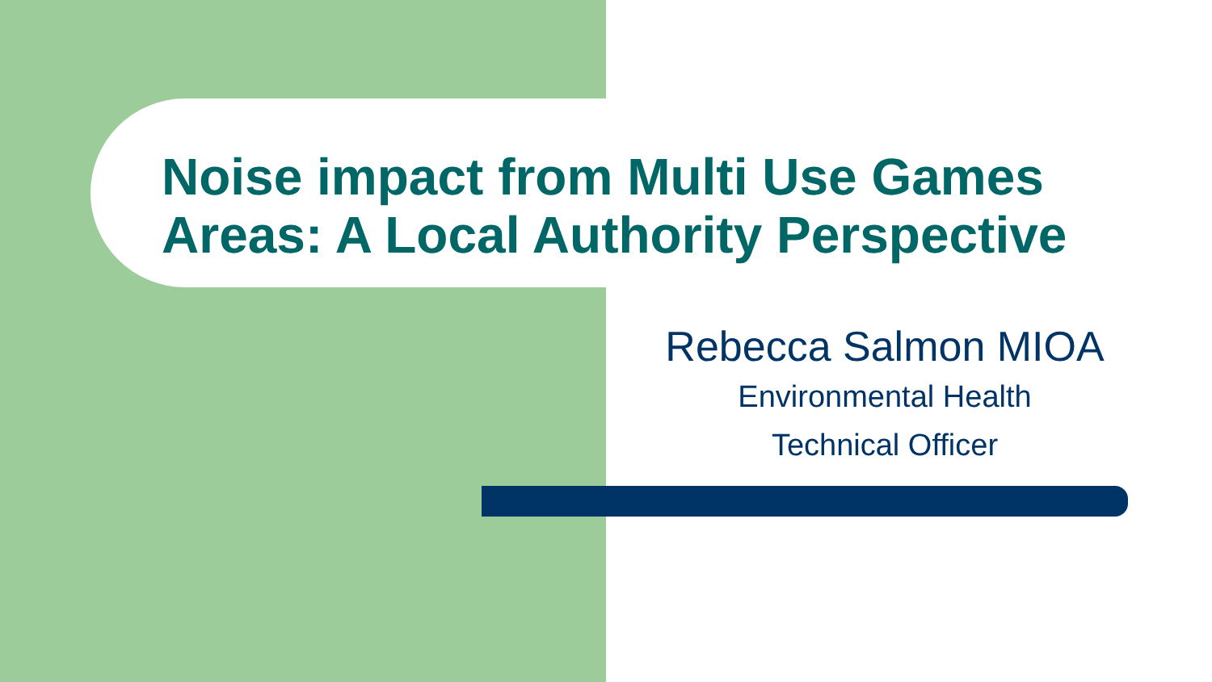Noise impact from Multi Use Games
Areas: A Local Authority Perspective
Rebecca Salmon MIOA
Environmental Health
Technical Officer